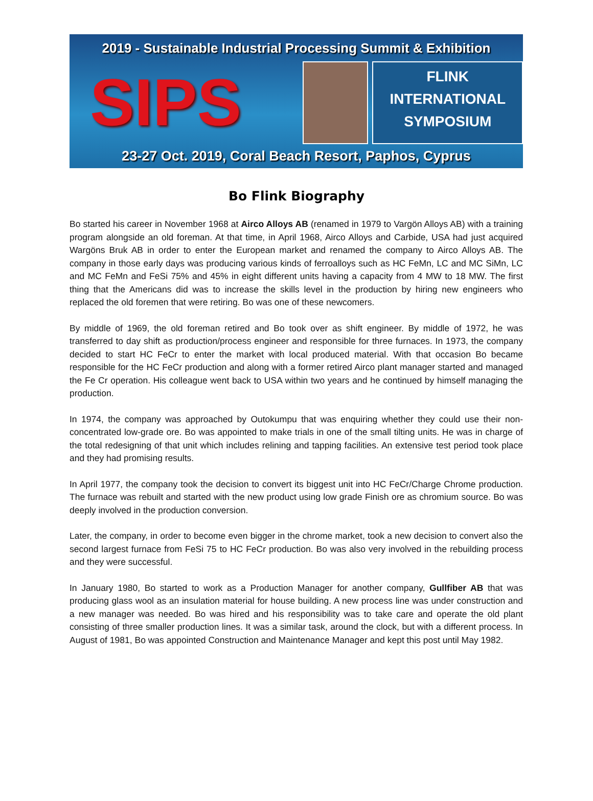2019 - Sustainable Industrial Processing Summit & Exhibition
SIPS
FLINK
INTERNATIONAL
SYMPOSIUM
23-27 Oct. 2019, Coral Beach Resort, Paphos, Cyprus
Bo Flink Biography
Bo started his career in November 1968 at Airco Alloys AB (renamed in 1979 to Vargön Alloys AB) with a training program alongside an old foreman. At that time, in April 1968, Airco Alloys and Carbide, USA had just acquired Wargöns Bruk AB in order to enter the European market and renamed the company to Airco Alloys AB. The company in those early days was producing various kinds of ferroalloys such as HC FeMn, LC and MC SiMn, LC and MC FeMn and FeSi 75% and 45% in eight different units having a capacity from 4 MW to 18 MW. The first thing that the Americans did was to increase the skills level in the production by hiring new engineers who replaced the old foremen that were retiring. Bo was one of these newcomers.
By middle of 1969, the old foreman retired and Bo took over as shift engineer. By middle of 1972, he was transferred to day shift as production/process engineer and responsible for three furnaces. In 1973, the company decided to start HC FeCr to enter the market with local produced material. With that occasion Bo became responsible for the HC FeCr production and along with a former retired Airco plant manager started and managed the Fe Cr operation. His colleague went back to USA within two years and he continued by himself managing the production.
In 1974, the company was approached by Outokumpu that was enquiring whether they could use their non-concentrated low-grade ore. Bo was appointed to make trials in one of the small tilting units. He was in charge of the total redesigning of that unit which includes relining and tapping facilities. An extensive test period took place and they had promising results.
In April 1977, the company took the decision to convert its biggest unit into HC FeCr/Charge Chrome production. The furnace was rebuilt and started with the new product using low grade Finish ore as chromium source. Bo was deeply involved in the production conversion.
Later, the company, in order to become even bigger in the chrome market, took a new decision to convert also the second largest furnace from FeSi 75 to HC FeCr production. Bo was also very involved in the rebuilding process and they were successful.
In January 1980, Bo started to work as a Production Manager for another company, Gullfiber AB that was producing glass wool as an insulation material for house building. A new process line was under construction and a new manager was needed. Bo was hired and his responsibility was to take care and operate the old plant consisting of three smaller production lines. It was a similar task, around the clock, but with a different process. In August of 1981, Bo was appointed Construction and Maintenance Manager and kept this post until May 1982.